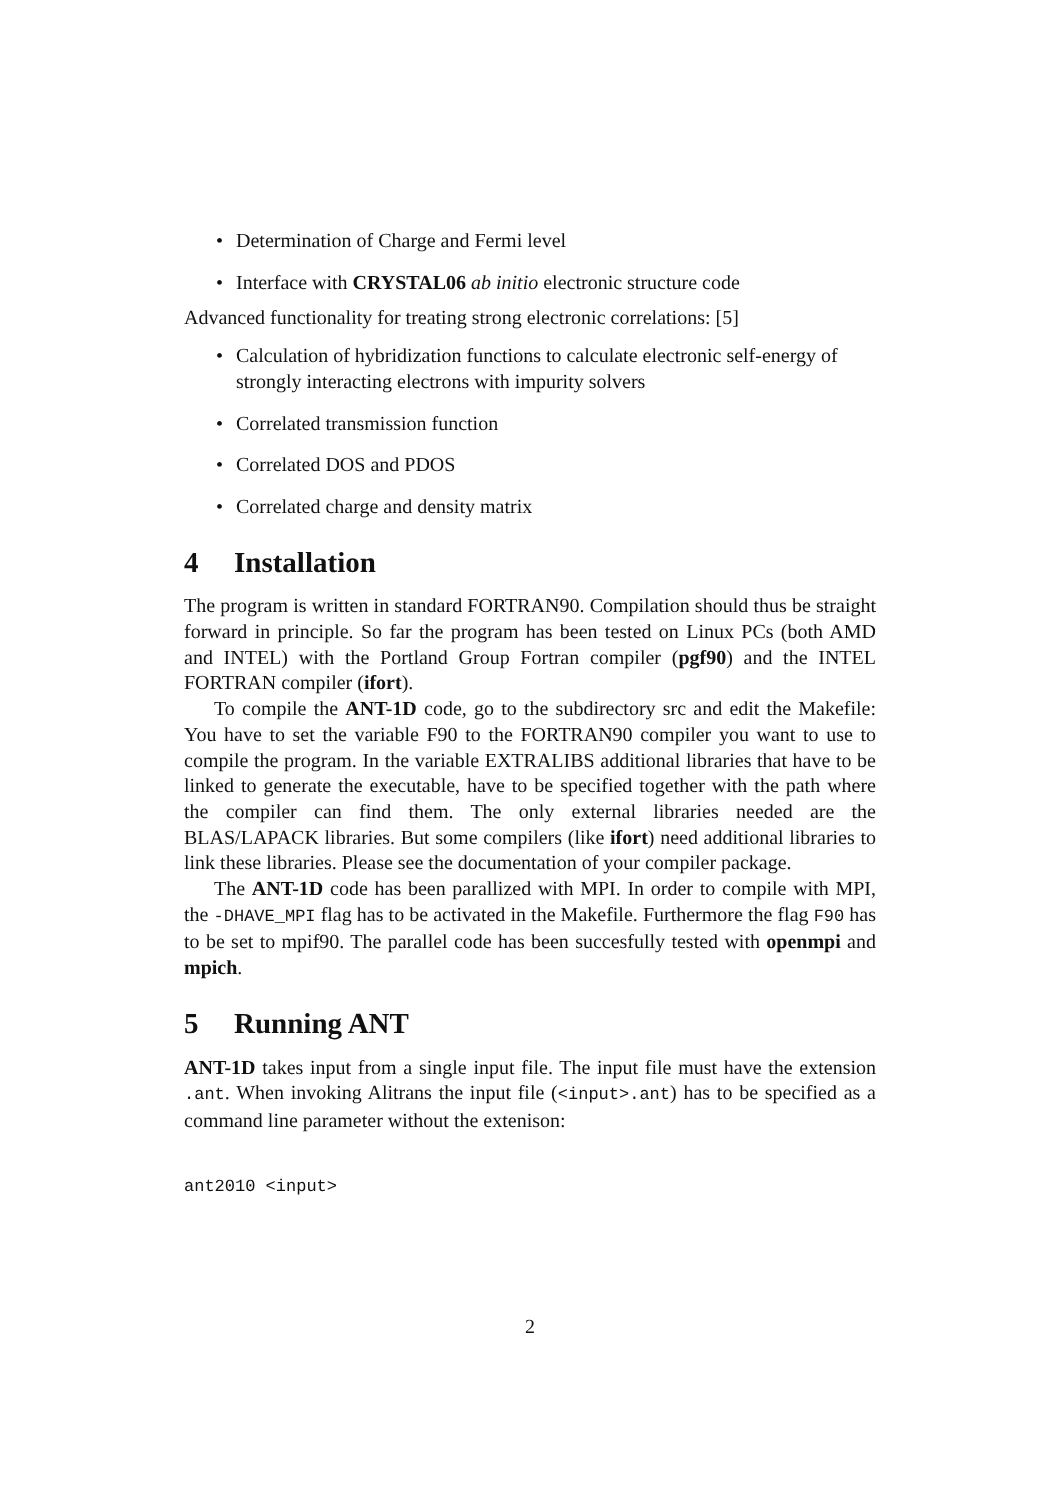• Determination of Charge and Fermi level
• Interface with CRYSTAL06 ab initio electronic structure code
Advanced functionality for treating strong electronic correlations: [5]
• Calculation of hybridization functions to calculate electronic self-energy of strongly interacting electrons with impurity solvers
• Correlated transmission function
• Correlated DOS and PDOS
• Correlated charge and density matrix
4 Installation
The program is written in standard FORTRAN90. Compilation should thus be straight forward in principle. So far the program has been tested on Linux PCs (both AMD and INTEL) with the Portland Group Fortran compiler (pgf90) and the INTEL FORTRAN compiler (ifort).
To compile the ANT-1D code, go to the subdirectory src and edit the Makefile: You have to set the variable F90 to the FORTRAN90 compiler you want to use to compile the program. In the variable EXTRALIBS additional libraries that have to be linked to generate the executable, have to be specified together with the path where the compiler can find them. The only external libraries needed are the BLAS/LAPACK libraries. But some compilers (like ifort) need additional libraries to link these libraries. Please see the documentation of your compiler package.
The ANT-1D code has been parallized with MPI. In order to compile with MPI, the -DHAVE_MPI flag has to be activated in the Makefile. Furthermore the flag F90 has to be set to mpif90. The parallel code has been succesfully tested with openmpi and mpich.
5 Running ANT
ANT-1D takes input from a single input file. The input file must have the extension .ant. When invoking Alitrans the input file (<input>.ant) has to be specified as a command line parameter without the extenison:
ant2010 <input>
2